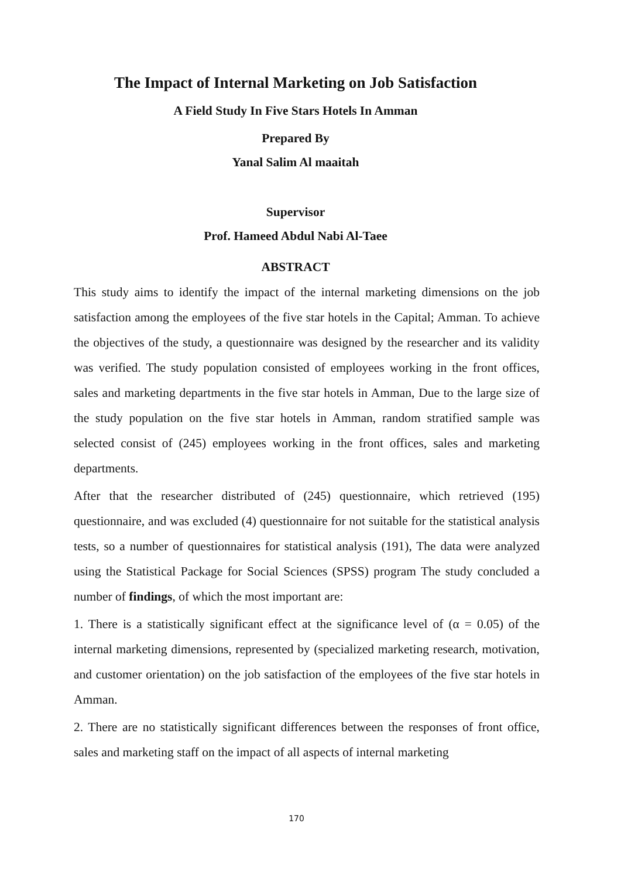The Impact of Internal Marketing on Job Satisfaction
A Field Study In Five Stars Hotels In Amman
Prepared By
Yanal Salim Al maaitah
Supervisor
Prof. Hameed Abdul Nabi Al-Taee
ABSTRACT
This study aims to identify the impact of the internal marketing dimensions on the job satisfaction among the employees of the five star hotels in the Capital; Amman. To achieve the objectives of the study, a questionnaire was designed by the researcher and its validity was verified. The study population consisted of employees working in the front offices, sales and marketing departments in the five star hotels in Amman, Due to the large size of the study population on the five star hotels in Amman, random stratified sample was selected consist of (245) employees working in the front offices, sales and marketing departments.
After that the researcher distributed of (245) questionnaire, which retrieved (195) questionnaire, and was excluded (4) questionnaire for not suitable for the statistical analysis tests, so a number of questionnaires for statistical analysis (191), The data were analyzed using the Statistical Package for Social Sciences (SPSS) program The study concluded a number of findings, of which the most important are:
1. There is a statistically significant effect at the significance level of (α = 0.05) of the internal marketing dimensions, represented by (specialized marketing research, motivation, and customer orientation) on the job satisfaction of the employees of the five star hotels in Amman.
2. There are no statistically significant differences between the responses of front office, sales and marketing staff on the impact of all aspects of internal marketing
170